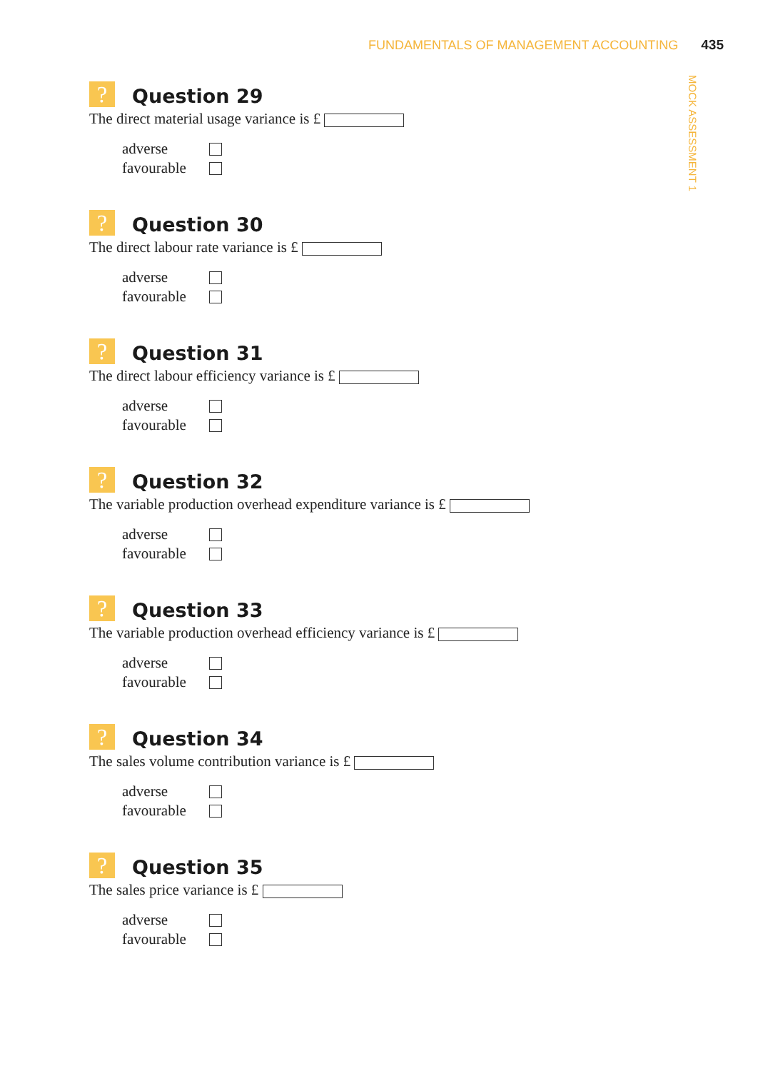FUNDAMENTALS OF MANAGEMENT ACCOUNTING 435
MOCK ASSESSMENT 1
?
Question 29
The direct material usage variance is £
adverse
favourable
?
Question 30
The direct labour rate variance is £
adverse
favourable
?
Question 31
The direct labour efficiency variance is £
adverse
favourable
?
Question 32
The variable production overhead expenditure variance is £
adverse
favourable
?
Question 33
The variable production overhead efficiency variance is £
adverse
favourable
?
Question 34
The sales volume contribution variance is £
adverse
favourable
?
Question 35
The sales price variance is £
adverse
favourable